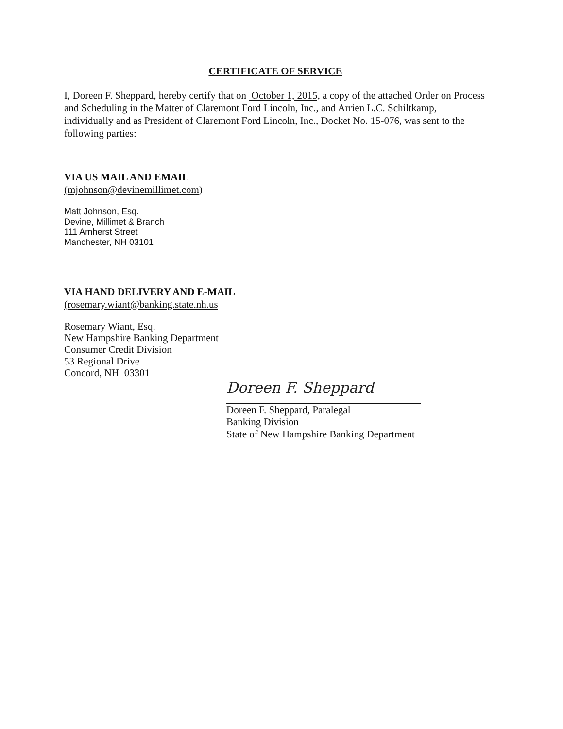CERTIFICATE OF SERVICE
I, Doreen F. Sheppard, hereby certify that on October 1, 2015, a copy of the attached Order on Process and Scheduling in the Matter of Claremont Ford Lincoln, Inc., and Arrien L.C. Schiltkamp, individually and as President of Claremont Ford Lincoln, Inc., Docket No. 15-076, was sent to the following parties:
VIA US MAIL AND EMAIL
(mjohnson@devinemillimet.com)
Matt Johnson, Esq.
Devine, Millimet & Branch
111 Amherst Street
Manchester, NH 03101
VIA HAND DELIVERY AND E-MAIL
(rosemary.wiant@banking.state.nh.us
Rosemary Wiant, Esq.
New Hampshire Banking Department
Consumer Credit Division
53 Regional Drive
Concord, NH 03301
Doreen F. Sheppard
Doreen F. Sheppard, Paralegal
Banking Division
State of New Hampshire Banking Department